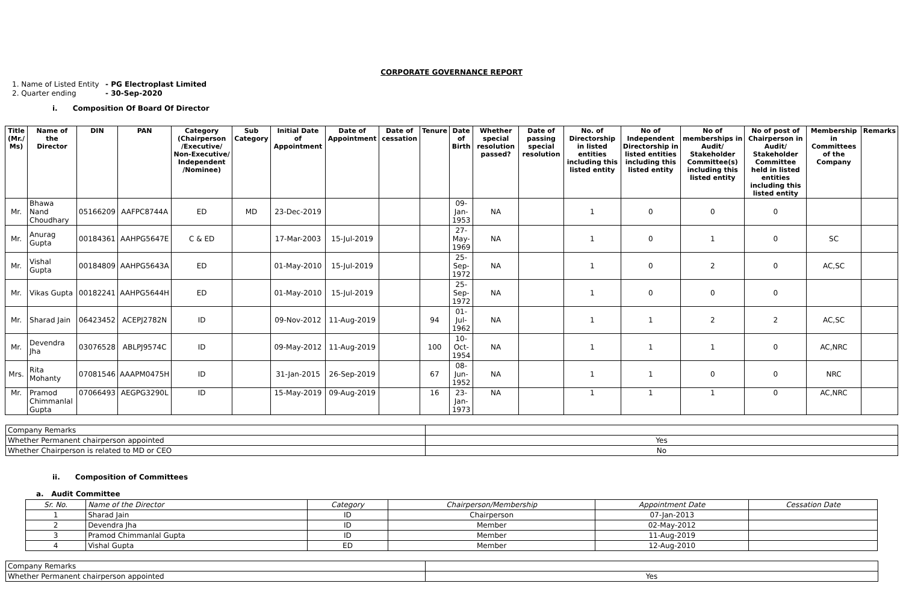CORPORATE GOVERNANCE REPORT
1. Name of Listed Entity - PG Electroplast Limited
2. Quarter ending - 30-Sep-2020
i. Composition Of Board Of Director
| Title (Mr./ Ms) | Name of the Director | DIN | PAN | Category (Chairperson /Executive/ Non-Executive/ Independent /Nominee) | Sub Category | Initial Date of Appointment | Date of Appointment | Date of cessation | Tenure | Date of Birth | Whether special resolution passed? | Date of passing special resolution | No. of Directorship in listed entities including this listed entity | No of Independent Directorship in listed entities including this listed entity | No of memberships in Audit/ Stakeholder Committee(s) including this listed entity | No of post of Chairperson in Audit/ Stakeholder Committee held in listed entities including this listed entity | Membership in Committees of the Company | Remarks |
| --- | --- | --- | --- | --- | --- | --- | --- | --- | --- | --- | --- | --- | --- | --- | --- | --- | --- | --- |
| Mr. | Bhawa Nand Choudhary | 05166209 | AAFPC8744A | ED | MD | 23-Dec-2019 | | | | 09-Jan-1953 | NA | | 1 | 0 | 0 | 0 | | |
| Mr. | Anurag Gupta | 00184361 | AAHPG5647E | C & ED | | 17-Mar-2003 | 15-Jul-2019 | | | 27-May-1969 | NA | | 1 | 0 | 1 | 0 | SC | |
| Mr. | Vishal Gupta | 00184809 | AAHPG5643A | ED | | 01-May-2010 | 15-Jul-2019 | | | 25-Sep-1972 | NA | | 1 | 0 | 2 | 0 | AC,SC | |
| Mr. | Vikas Gupta | 00182241 | AAHPG5644H | ED | | 01-May-2010 | 15-Jul-2019 | | | 25-Sep-1972 | NA | | 1 | 0 | 0 | 0 | | |
| Mr. | Sharad Jain | 06423452 | ACEPJ2782N | ID | | 09-Nov-2012 | 11-Aug-2019 | | 94 | 01-Jul-1962 | NA | | 1 | 1 | 2 | 2 | AC,SC | |
| Mr. | Devendra Jha | 03076528 | ABLPJ9574C | ID | | 09-May-2012 | 11-Aug-2019 | | 100 | 10-Oct-1954 | NA | | 1 | 1 | 1 | 0 | AC,NRC | |
| Mrs. | Rita Mohanty | 07081546 | AAAPM0475H | ID | | 31-Jan-2015 | 26-Sep-2019 | | 67 | 08-Jun-1952 | NA | | 1 | 1 | 0 | 0 | NRC | |
| Mr. | Pramod Chimmanlal Gupta | 07066493 | AEGPG3290L | ID | | 15-May-2019 | 09-Aug-2019 | | 16 | 23-Jan-1973 | NA | | 1 | 1 | 1 | 0 | AC,NRC | |
| Company Remarks | |
| Whether Permanent chairperson appointed | Yes |
| Whether Chairperson is related to MD or CEO | No |
ii. Composition of Committees
a. Audit Committee
| Sr. No. | Name of the Director | Category | Chairperson/Membership | Appointment Date | Cessation Date |
| --- | --- | --- | --- | --- | --- |
| 1 | Sharad Jain | ID | Chairperson | 07-Jan-2013 | |
| 2 | Devendra Jha | ID | Member | 02-May-2012 | |
| 3 | Pramod Chimmanlal Gupta | ID | Member | 11-Aug-2019 | |
| 4 | Vishal Gupta | ED | Member | 12-Aug-2010 | |
| Company Remarks | |
| Whether Permanent chairperson appointed | Yes |